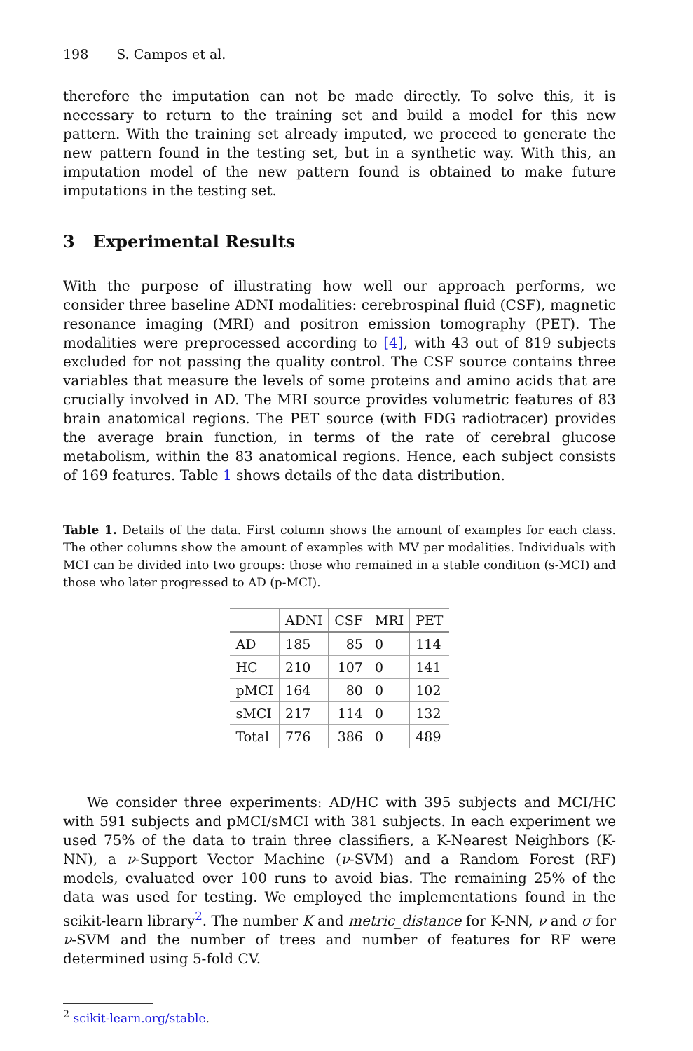198 S. Campos et al.
therefore the imputation can not be made directly. To solve this, it is necessary to return to the training set and build a model for this new pattern. With the training set already imputed, we proceed to generate the new pattern found in the testing set, but in a synthetic way. With this, an imputation model of the new pattern found is obtained to make future imputations in the testing set.
3 Experimental Results
With the purpose of illustrating how well our approach performs, we consider three baseline ADNI modalities: cerebrospinal fluid (CSF), magnetic resonance imaging (MRI) and positron emission tomography (PET). The modalities were preprocessed according to [4], with 43 out of 819 subjects excluded for not passing the quality control. The CSF source contains three variables that measure the levels of some proteins and amino acids that are crucially involved in AD. The MRI source provides volumetric features of 83 brain anatomical regions. The PET source (with FDG radiotracer) provides the average brain function, in terms of the rate of cerebral glucose metabolism, within the 83 anatomical regions. Hence, each subject consists of 169 features. Table 1 shows details of the data distribution.
Table 1. Details of the data. First column shows the amount of examples for each class. The other columns show the amount of examples with MV per modalities. Individuals with MCI can be divided into two groups: those who remained in a stable condition (s-MCI) and those who later progressed to AD (p-MCI).
| | ADNI | CSF | MRI | PET |
| --- | --- | --- | --- | --- |
| AD | 185 | 85 | 0 | 114 |
| HC | 210 | 107 | 0 | 141 |
| pMCI | 164 | 80 | 0 | 102 |
| sMCI | 217 | 114 | 0 | 132 |
| Total | 776 | 386 | 0 | 489 |
We consider three experiments: AD/HC with 395 subjects and MCI/HC with 591 subjects and pMCI/sMCI with 381 subjects. In each experiment we used 75% of the data to train three classifiers, a K-Nearest Neighbors (K-NN), a ν-Support Vector Machine (ν-SVM) and a Random Forest (RF) models, evaluated over 100 runs to avoid bias. The remaining 25% of the data was used for testing. We employed the implementations found in the scikit-learn library<sup>2</sup>. The number K and metric_distance for K-NN, ν and σ for ν-SVM and the number of trees and number of features for RF were determined using 5-fold CV.
<sup>2</sup> scikit-learn.org/stable.